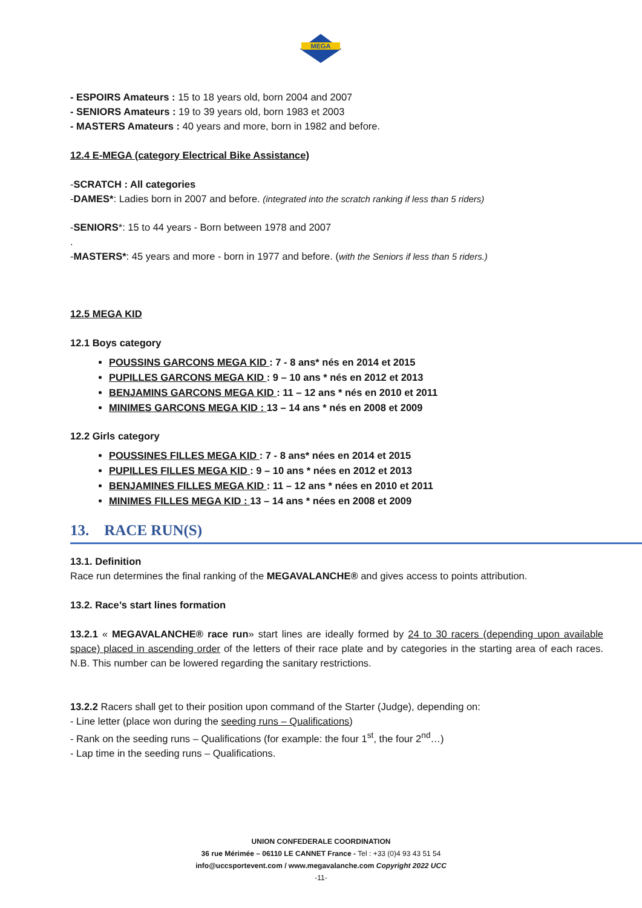MEGA
- ESPOIRS Amateurs : 15 to 18 years old, born 2004 and 2007
- SENIORS Amateurs : 19 to 39 years old, born 1983 et 2003
- MASTERS Amateurs : 40 years and more, born in 1982 and before.
12.4 E-MEGA (category Electrical Bike Assistance)
-SCRATCH : All categories
-DAMES*: Ladies born in 2007 and before. (integrated into the scratch ranking if less than 5 riders)
-SENIORS*: 15 to 44 years - Born between 1978 and 2007
.
-MASTERS*: 45 years and more - born in 1977 and before. (with the Seniors if less than 5 riders.)
12.5 MEGA KID
12.1 Boys category
POUSSINS GARCONS MEGA KID : 7 - 8 ans* nés en 2014 et 2015
PUPILLES GARCONS MEGA KID : 9 – 10 ans * nés en 2012 et 2013
BENJAMINS GARCONS MEGA KID : 11 – 12 ans * nés en 2010 et 2011
MINIMES GARCONS MEGA KID : 13 – 14 ans * nés en 2008 et 2009
12.2 Girls category
POUSSINES FILLES MEGA KID : 7 - 8 ans* nées en 2014 et 2015
PUPILLES FILLES MEGA KID : 9 – 10 ans * nées en 2012 et 2013
BENJAMINES FILLES MEGA KID : 11 – 12 ans * nées en 2010 et 2011
MINIMES FILLES MEGA KID : 13 – 14 ans * nées en 2008 et 2009
13. RACE RUN(S)
13.1. Definition
Race run determines the final ranking of the MEGAVALANCHE® and gives access to points attribution.
13.2. Race’s start lines formation
13.2.1 « MEGAVALANCHE® race run» start lines are ideally formed by 24 to 30 racers (depending upon available space) placed in ascending order of the letters of their race plate and by categories in the starting area of each races. N.B. This number can be lowered regarding the sanitary restrictions.
13.2.2 Racers shall get to their position upon command of the Starter (Judge), depending on:
- Line letter (place won during the seeding runs – Qualifications)
- Rank on the seeding runs – Qualifications (for example: the four 1<sup>st</sup>, the four 2<sup>nd</sup>…)
- Lap time in the seeding runs – Qualifications.
UNION CONFEDERALE COORDINATION
36 rue Mérimée – 06110 LE CANNET France - Tel : +33 (0)4 93 43 51 54
info@uccsportevent.com / www.megavalanche.com Copyright 2022 UCC
-11-